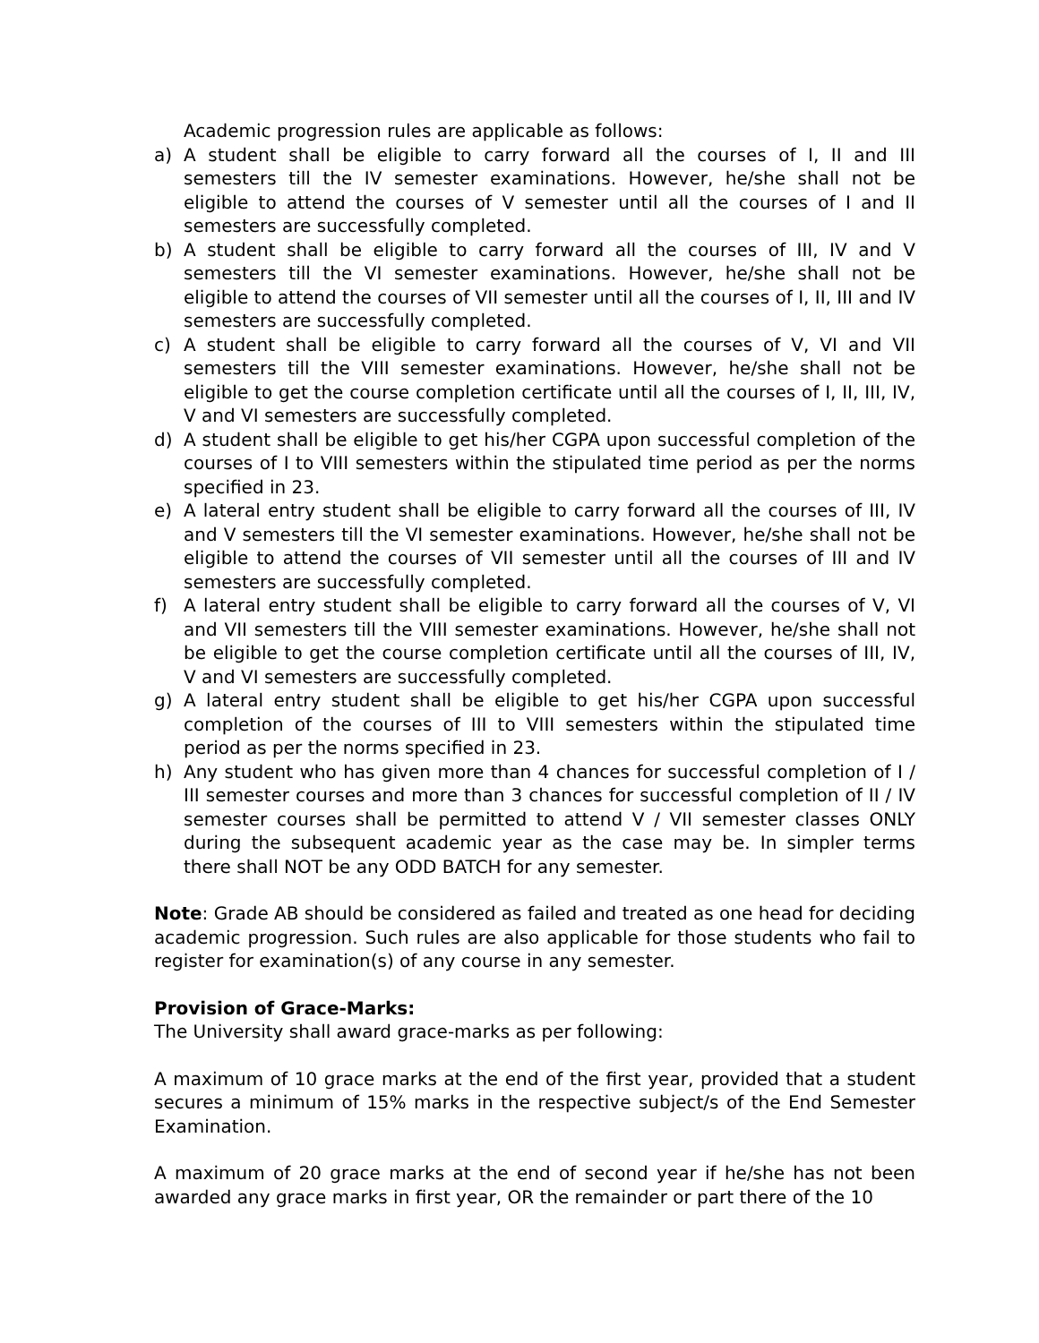Academic progression rules are applicable as follows:
a) A student shall be eligible to carry forward all the courses of I, II and III semesters till the IV semester examinations. However, he/she shall not be eligible to attend the courses of V semester until all the courses of I and II semesters are successfully completed.
b) A student shall be eligible to carry forward all the courses of III, IV and V semesters till the VI semester examinations. However, he/she shall not be eligible to attend the courses of VII semester until all the courses of I, II, III and IV semesters are successfully completed.
c) A student shall be eligible to carry forward all the courses of V, VI and VII semesters till the VIII semester examinations. However, he/she shall not be eligible to get the course completion certificate until all the courses of I, II, III, IV, V and VI semesters are successfully completed.
d) A student shall be eligible to get his/her CGPA upon successful completion of the courses of I to VIII semesters within the stipulated time period as per the norms specified in 23.
e) A lateral entry student shall be eligible to carry forward all the courses of III, IV and V semesters till the VI semester examinations. However, he/she shall not be eligible to attend the courses of VII semester until all the courses of III and IV semesters are successfully completed.
f) A lateral entry student shall be eligible to carry forward all the courses of V, VI and VII semesters till the VIII semester examinations. However, he/she shall not be eligible to get the course completion certificate until all the courses of III, IV, V and VI semesters are successfully completed.
g) A lateral entry student shall be eligible to get his/her CGPA upon successful completion of the courses of III to VIII semesters within the stipulated time period as per the norms specified in 23.
h) Any student who has given more than 4 chances for successful completion of I / III semester courses and more than 3 chances for successful completion of II / IV semester courses shall be permitted to attend V / VII semester classes ONLY during the subsequent academic year as the case may be. In simpler terms there shall NOT be any ODD BATCH for any semester.
Note: Grade AB should be considered as failed and treated as one head for deciding academic progression. Such rules are also applicable for those students who fail to register for examination(s) of any course in any semester.
Provision of Grace-Marks:
The University shall award grace-marks as per following:
A maximum of 10 grace marks at the end of the first year, provided that a student secures a minimum of 15% marks in the respective subject/s of the End Semester Examination.
A maximum of 20 grace marks at the end of second year if he/she has not been awarded any grace marks in first year, OR the remainder or part there of the 10